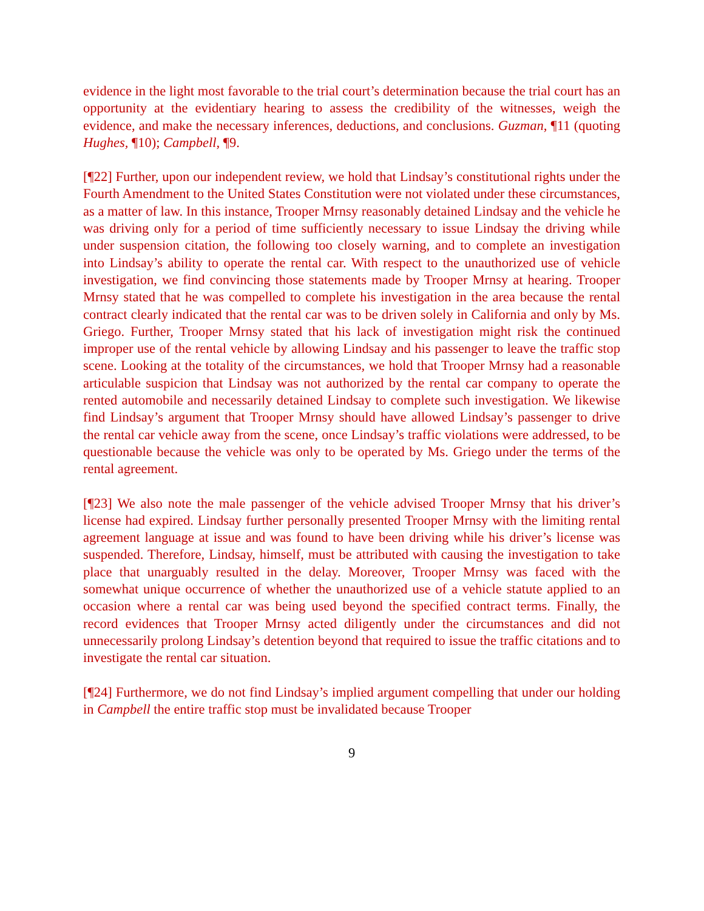evidence in the light most favorable to the trial court’s determination because the trial court has an opportunity at the evidentiary hearing to assess the credibility of the witnesses, weigh the evidence, and make the necessary inferences, deductions, and conclusions. Guzman, ¶11 (quoting Hughes, ¶10); Campbell, ¶9.
[¶22] Further, upon our independent review, we hold that Lindsay’s constitutional rights under the Fourth Amendment to the United States Constitution were not violated under these circumstances, as a matter of law. In this instance, Trooper Mrnsy reasonably detained Lindsay and the vehicle he was driving only for a period of time sufficiently necessary to issue Lindsay the driving while under suspension citation, the following too closely warning, and to complete an investigation into Lindsay’s ability to operate the rental car. With respect to the unauthorized use of vehicle investigation, we find convincing those statements made by Trooper Mrnsy at hearing. Trooper Mrnsy stated that he was compelled to complete his investigation in the area because the rental contract clearly indicated that the rental car was to be driven solely in California and only by Ms. Griego. Further, Trooper Mrnsy stated that his lack of investigation might risk the continued improper use of the rental vehicle by allowing Lindsay and his passenger to leave the traffic stop scene. Looking at the totality of the circumstances, we hold that Trooper Mrnsy had a reasonable articulable suspicion that Lindsay was not authorized by the rental car company to operate the rented automobile and necessarily detained Lindsay to complete such investigation. We likewise find Lindsay’s argument that Trooper Mrnsy should have allowed Lindsay’s passenger to drive the rental car vehicle away from the scene, once Lindsay’s traffic violations were addressed, to be questionable because the vehicle was only to be operated by Ms. Griego under the terms of the rental agreement.
[¶23] We also note the male passenger of the vehicle advised Trooper Mrnsy that his driver’s license had expired. Lindsay further personally presented Trooper Mrnsy with the limiting rental agreement language at issue and was found to have been driving while his driver’s license was suspended. Therefore, Lindsay, himself, must be attributed with causing the investigation to take place that unarguably resulted in the delay. Moreover, Trooper Mrnsy was faced with the somewhat unique occurrence of whether the unauthorized use of a vehicle statute applied to an occasion where a rental car was being used beyond the specified contract terms. Finally, the record evidences that Trooper Mrnsy acted diligently under the circumstances and did not unnecessarily prolong Lindsay’s detention beyond that required to issue the traffic citations and to investigate the rental car situation.
[¶24] Furthermore, we do not find Lindsay’s implied argument compelling that under our holding in Campbell the entire traffic stop must be invalidated because Trooper
9